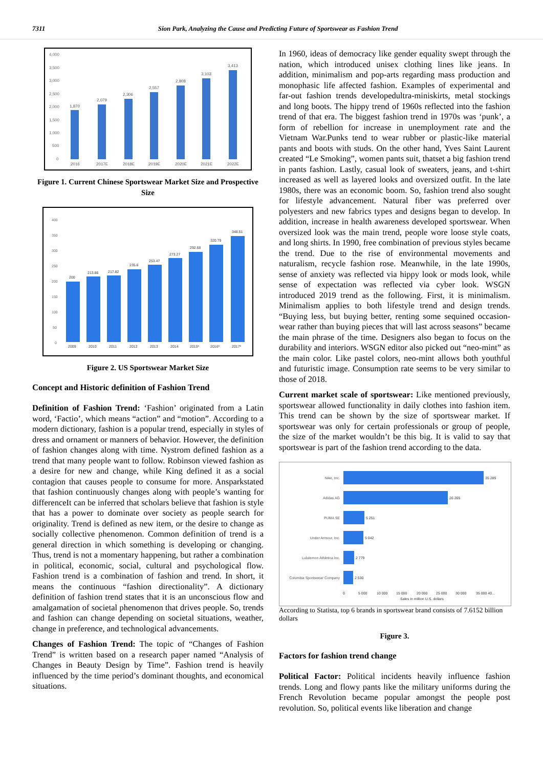7311 Sion Park, Analyzing the Cause and Predicting Future of Sportswear as Fashion Trend
4,000
3,500
3,000
2,500
2,000
1,500
1,000
500
0
1,870
2,079
2,306
2,557
2,808
3,103
3,413
2016
2017E
2018E
2019E
2020E
2021E
2022E
Figure 1. Current Chinese Sportswear Market Size and Prospective Size
400
350
300
250
200
150
100
50
0
200
213.86
217.82
235.6
253.47
273.27
292.68
320.79
348.51
2009
2010
2011
2012
2013
2014
2015*
2016*
2017*
Figure 2. US Sportswear Market Size
Concept and Historic definition of Fashion Trend
Definition of Fashion Trend: ‘Fashion’ originated from a Latin word, ‘Factio’, which means “action” and “motion”. According to a modern dictionary, fashion is a popular trend, especially in styles of dress and ornament or manners of behavior. However, the definition of fashion changes along with time. Nystrom defined fashion as a trend that many people want to follow. Robinson viewed fashion as a desire for new and change, while King defined it as a social contagion that causes people to consume for more. Ansparkstated that fashion continuously changes along with people’s wanting for differenceIt can be inferred that scholars believe that fashion is style that has a power to dominate over society as people search for originality. Trend is defined as new item, or the desire to change as socially collective phenomenon. Common definition of trend is a general direction in which something is developing or changing. Thus, trend is not a momentary happening, but rather a combination in political, economic, social, cultural and psychological flow. Fashion trend is a combination of fashion and trend. In short, it means the continuous “fashion directionality”. A dictionary definition of fashion trend states that it is an unconscious flow and amalgamation of societal phenomenon that drives people. So, trends and fashion can change depending on societal situations, weather, change in preference, and technological advancements.
Changes of Fashion Trend: The topic of “Changes of Fashion Trend” is written based on a research paper named “Analysis of Changes in Beauty Design by Time”. Fashion trend is heavily influenced by the time period’s dominant thoughts, and economical situations.
In 1960, ideas of democracy like gender equality swept through the nation, which introduced unisex clothing lines like jeans. In addition, minimalism and pop-arts regarding mass production and monophasic life affected fashion. Examples of experimental and far-out fashion trends developedultra-miniskirts, metal stockings and long boots. The hippy trend of 1960s reflected into the fashion trend of that era. The biggest fashion trend in 1970s was ‘punk’, a form of rebellion for increase in unemployment rate and the Vietnam War.Punks tend to wear rubber or plastic-like material pants and boots with studs. On the other hand, Yves Saint Laurent created “Le Smoking”, women pants suit, thatset a big fashion trend in pants fashion. Lastly, casual look of sweaters, jeans, and t-shirt increased as well as layered looks and oversized outfit. In the late 1980s, there was an economic boom. So, fashion trend also sought for lifestyle advancement. Natural fiber was preferred over polyesters and new fabrics types and designs began to develop. In addition, increase in health awareness developed sportswear. When oversized look was the main trend, people wore loose style coats, and long shirts. In 1990, free combination of previous styles became the trend. Due to the rise of environmental movements and naturalism, recycle fashion rose. Meanwhile, in the late 1990s, sense of anxiety was reflected via hippy look or mods look, while sense of expectation was reflected via cyber look. WSGN introduced 2019 trend as the following. First, it is minimalism. Minimalism applies to both lifestyle trend and design trends. “Buying less, but buying better, renting some sequined occasion-wear rather than buying pieces that will last across seasons” became the main phrase of the time. Designers also began to focus on the durability and interiors. WSGN editor also picked out “neo-mint” as the main color. Like pastel colors, neo-mint allows both youthful and futuristic image. Consumption rate seems to be very similar to those of 2018.
Current market scale of sportswear: Like mentioned previously, sportswear allowed functionality in daily clothes into fashion item. This trend can be shown by the size of sportswear market. If sportswear was only for certain professionals or group of people, the size of the market wouldn’t be this big. It is valid to say that sportswear is part of the fashion trend according to the data.
Nike, Inc.
Adidas AG
PUMA SE
Under Armour, Inc.
Lululemon Athletica Inc.
Columbia Sportswear Company
35 285
26 265
5 251
5 042
2 779
2 530
0
5 000
10 000
15 000
20 000
25 000
30 000
35 000 40...
Sales in million U.S. dollars
According to Statista, top 6 brands in sportswear brand consists of 7.6152 billion dollars
Figure 3.
Factors for fashion trend change
Political Factor: Political incidents heavily influence fashion trends. Long and flowy pants like the military uniforms during the French Revolution became popular amongst the people post revolution. So, political events like liberation and change